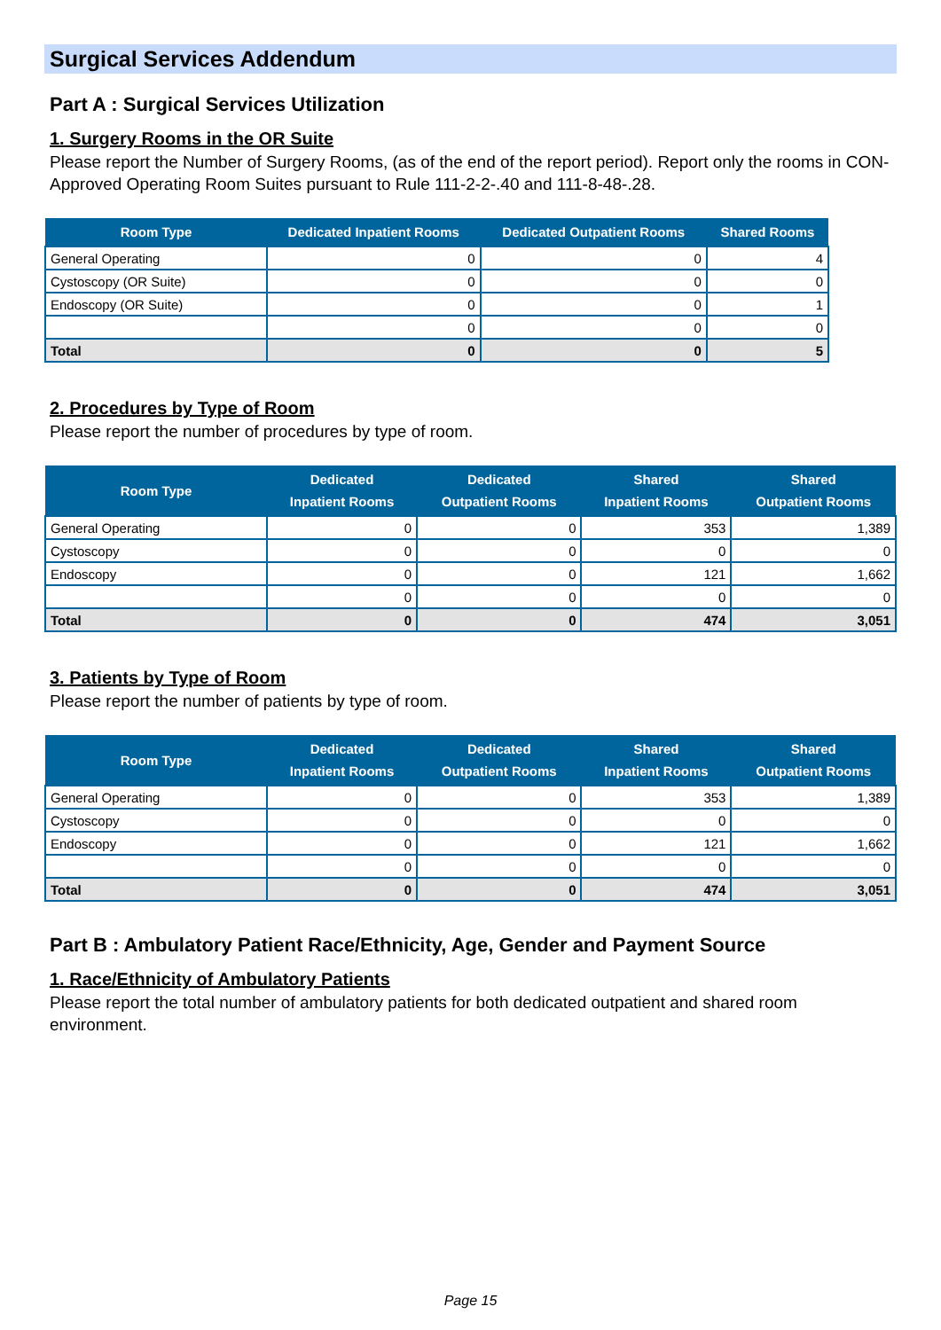Surgical Services Addendum
Part A : Surgical Services Utilization
1. Surgery Rooms in the OR Suite
Please report the Number of Surgery Rooms, (as of the end of the report period). Report only the rooms in CON-Approved Operating Room Suites pursuant to Rule 111-2-2-.40 and 111-8-48-.28.
| Room Type | Dedicated Inpatient Rooms | Dedicated Outpatient Rooms | Shared Rooms |
| --- | --- | --- | --- |
| General Operating | 0 | 0 | 4 |
| Cystoscopy (OR Suite) | 0 | 0 | 0 |
| Endoscopy (OR Suite) | 0 | 0 | 1 |
| | 0 | 0 | 0 |
| Total | 0 | 0 | 5 |
2. Procedures by Type of Room
Please report the number of procedures by type of room.
| Room Type | Dedicated Inpatient Rooms | Dedicated Outpatient Rooms | Shared Inpatient Rooms | Shared Outpatient Rooms |
| --- | --- | --- | --- | --- |
| General Operating | 0 | 0 | 353 | 1,389 |
| Cystoscopy | 0 | 0 | 0 | 0 |
| Endoscopy | 0 | 0 | 121 | 1,662 |
| | 0 | 0 | 0 | 0 |
| Total | 0 | 0 | 474 | 3,051 |
3. Patients by Type of Room
Please report the number of patients by type of room.
| Room Type | Dedicated Inpatient Rooms | Dedicated Outpatient Rooms | Shared Inpatient Rooms | Shared Outpatient Rooms |
| --- | --- | --- | --- | --- |
| General Operating | 0 | 0 | 353 | 1,389 |
| Cystoscopy | 0 | 0 | 0 | 0 |
| Endoscopy | 0 | 0 | 121 | 1,662 |
| | 0 | 0 | 0 | 0 |
| Total | 0 | 0 | 474 | 3,051 |
Part B : Ambulatory Patient Race/Ethnicity, Age, Gender and Payment Source
1. Race/Ethnicity of Ambulatory Patients
Please report the total number of ambulatory patients for both dedicated outpatient and shared room environment.
Page 15